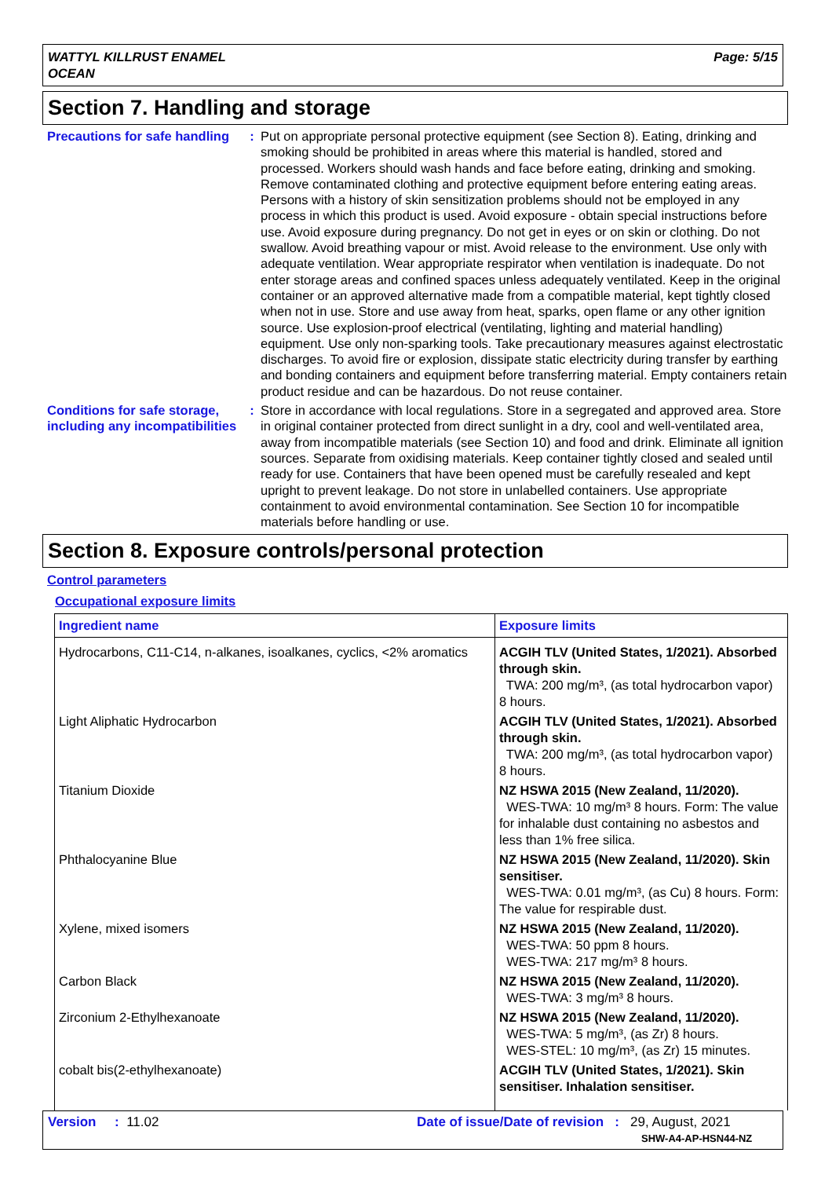WATTYL KILLRUST ENAMEL
OCEAN
Page: 5/15
Section 7. Handling and storage
Precautions for safe handling
: Put on appropriate personal protective equipment (see Section 8). Eating, drinking and smoking should be prohibited in areas where this material is handled, stored and processed. Workers should wash hands and face before eating, drinking and smoking. Remove contaminated clothing and protective equipment before entering eating areas. Persons with a history of skin sensitization problems should not be employed in any process in which this product is used. Avoid exposure - obtain special instructions before use. Avoid exposure during pregnancy. Do not get in eyes or on skin or clothing. Do not swallow. Avoid breathing vapour or mist. Avoid release to the environment. Use only with adequate ventilation. Wear appropriate respirator when ventilation is inadequate. Do not enter storage areas and confined spaces unless adequately ventilated. Keep in the original container or an approved alternative made from a compatible material, kept tightly closed when not in use. Store and use away from heat, sparks, open flame or any other ignition source. Use explosion-proof electrical (ventilating, lighting and material handling) equipment. Use only non-sparking tools. Take precautionary measures against electrostatic discharges. To avoid fire or explosion, dissipate static electricity during transfer by earthing and bonding containers and equipment before transferring material. Empty containers retain product residue and can be hazardous. Do not reuse container.
Conditions for safe storage, including any incompatibilities
: Store in accordance with local regulations. Store in a segregated and approved area. Store in original container protected from direct sunlight in a dry, cool and well-ventilated area, away from incompatible materials (see Section 10) and food and drink. Eliminate all ignition sources. Separate from oxidising materials. Keep container tightly closed and sealed until ready for use. Containers that have been opened must be carefully resealed and kept upright to prevent leakage. Do not store in unlabelled containers. Use appropriate containment to avoid environmental contamination. See Section 10 for incompatible materials before handling or use.
Section 8. Exposure controls/personal protection
Control parameters
Occupational exposure limits
| Ingredient name | Exposure limits |
| --- | --- |
| Hydrocarbons, C11-C14, n-alkanes, isoalkanes, cyclics, <2% aromatics | ACGIH TLV (United States, 1/2021). Absorbed through skin. TWA: 200 mg/m³, (as total hydrocarbon vapor) 8 hours. |
| Light Aliphatic Hydrocarbon | ACGIH TLV (United States, 1/2021). Absorbed through skin. TWA: 200 mg/m³, (as total hydrocarbon vapor) 8 hours. |
| Titanium Dioxide | NZ HSWA 2015 (New Zealand, 11/2020). WES-TWA: 10 mg/m³ 8 hours. Form: The value for inhalable dust containing no asbestos and less than 1% free silica. |
| Phthalocyanine Blue | NZ HSWA 2015 (New Zealand, 11/2020). Skin sensitiser. WES-TWA: 0.01 mg/m³, (as Cu) 8 hours. Form: The value for respirable dust. |
| Xylene, mixed isomers | NZ HSWA 2015 (New Zealand, 11/2020). WES-TWA: 50 ppm 8 hours. WES-TWA: 217 mg/m³ 8 hours. |
| Carbon Black | NZ HSWA 2015 (New Zealand, 11/2020). WES-TWA: 3 mg/m³ 8 hours. |
| Zirconium 2-Ethylhexanoate | NZ HSWA 2015 (New Zealand, 11/2020). WES-TWA: 5 mg/m³, (as Zr) 8 hours. WES-STEL: 10 mg/m³, (as Zr) 15 minutes. |
| cobalt bis(2-ethylhexanoate) | ACGIH TLV (United States, 1/2021). Skin sensitiser. Inhalation sensitiser. |
Version : 11.02 Date of issue/Date of revision : 29, August, 2021
SHW-A4-AP-HSN44-NZ